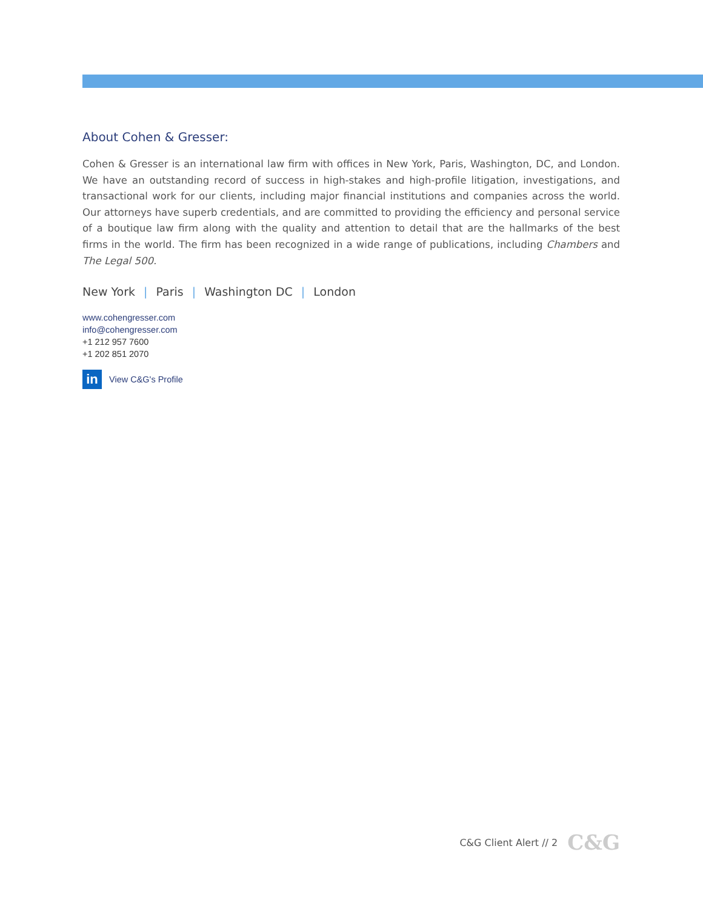About Cohen & Gresser:
Cohen & Gresser is an international law firm with offices in New York, Paris, Washington, DC, and London. We have an outstanding record of success in high-stakes and high-profile litigation, investigations, and transactional work for our clients, including major financial institutions and companies across the world. Our attorneys have superb credentials, and are committed to providing the efficiency and personal service of a boutique law firm along with the quality and attention to detail that are the hallmarks of the best firms in the world. The firm has been recognized in a wide range of publications, including Chambers and The Legal 500.
New York | Paris | Washington DC | London
www.cohengresser.com
info@cohengresser.com
+1 212 957 7600
+1 202 851 2070
in
View C&G's Profile
C&G Client Alert // 2 C&G